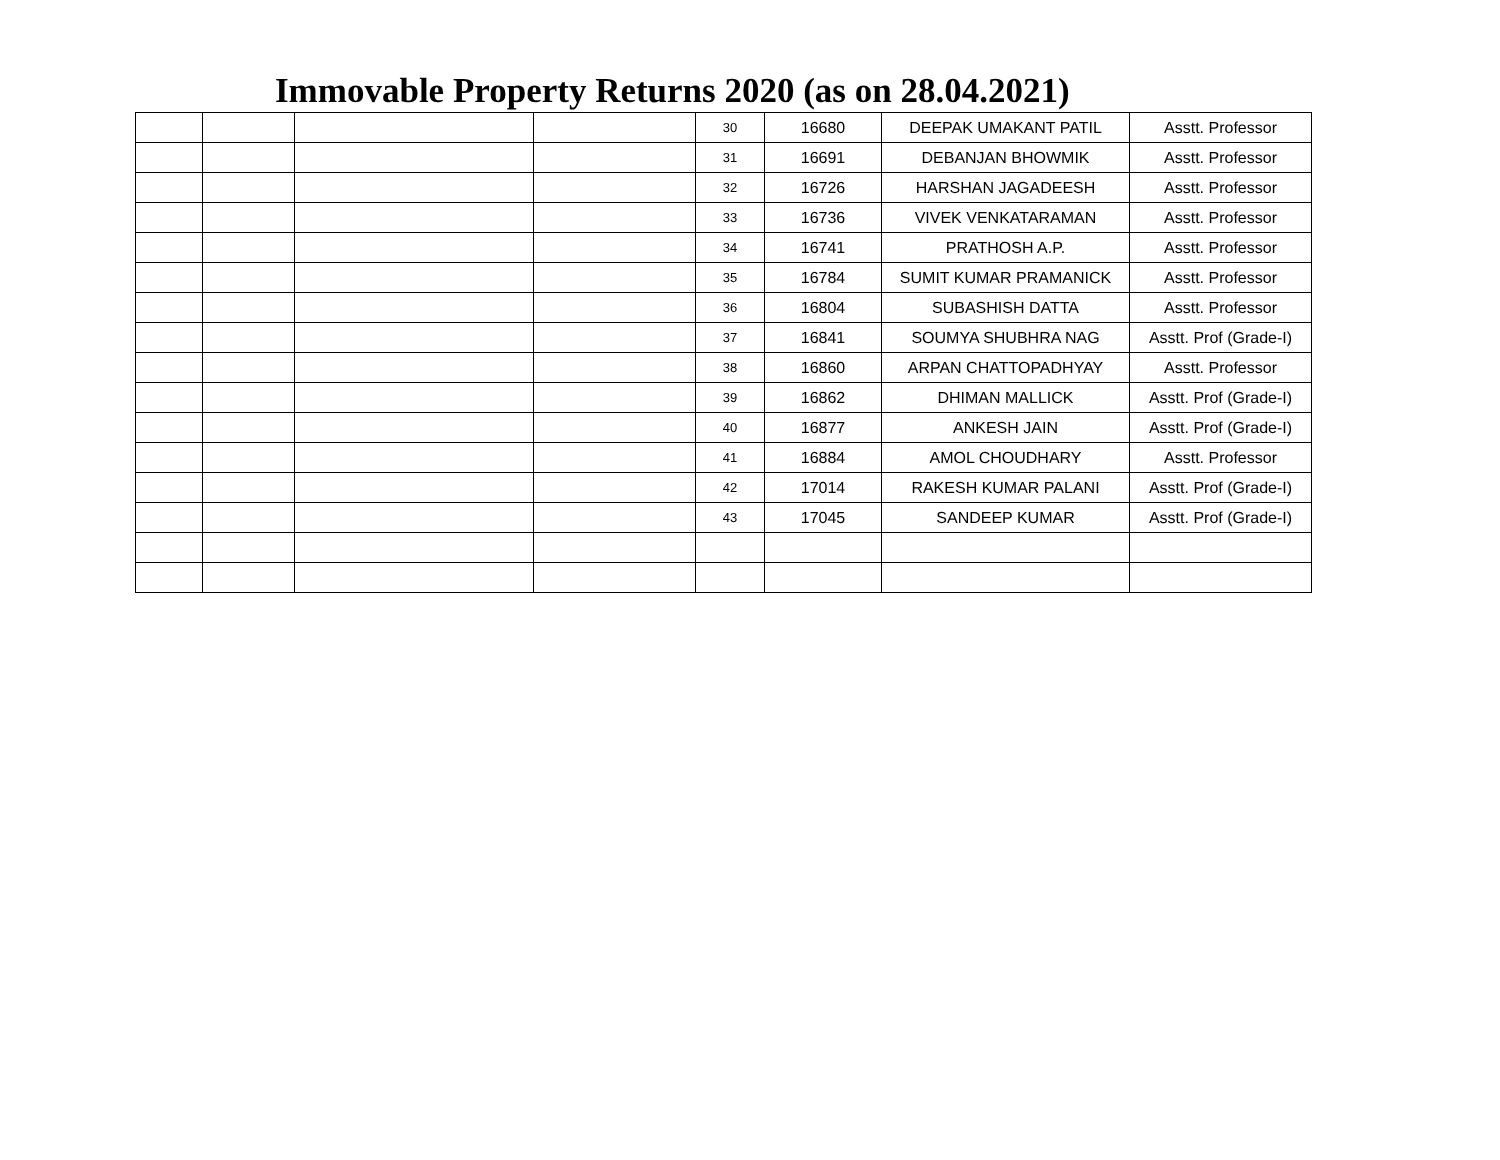Immovable Property Returns 2020 (as on 28.04.2021)
| | | | | 30 | 16680 | DEEPAK UMAKANT PATIL | Asstt. Professor |
| | | | | 31 | 16691 | DEBANJAN BHOWMIK | Asstt. Professor |
| | | | | 32 | 16726 | HARSHAN JAGADEESH | Asstt. Professor |
| | | | | 33 | 16736 | VIVEK VENKATARAMAN | Asstt. Professor |
| | | | | 34 | 16741 | PRATHOSH A.P. | Asstt. Professor |
| | | | | 35 | 16784 | SUMIT KUMAR PRAMANICK | Asstt. Professor |
| | | | | 36 | 16804 | SUBASHISH DATTA | Asstt. Professor |
| | | | | 37 | 16841 | SOUMYA SHUBHRA NAG | Asstt. Prof (Grade-I) |
| | | | | 38 | 16860 | ARPAN CHATTOPADHYAY | Asstt. Professor |
| | | | | 39 | 16862 | DHIMAN MALLICK | Asstt. Prof (Grade-I) |
| | | | | 40 | 16877 | ANKESH JAIN | Asstt. Prof (Grade-I) |
| | | | | 41 | 16884 | AMOL CHOUDHARY | Asstt. Professor |
| | | | | 42 | 17014 | RAKESH KUMAR PALANI | Asstt. Prof (Grade-I) |
| | | | | 43 | 17045 | SANDEEP KUMAR | Asstt. Prof (Grade-I) |